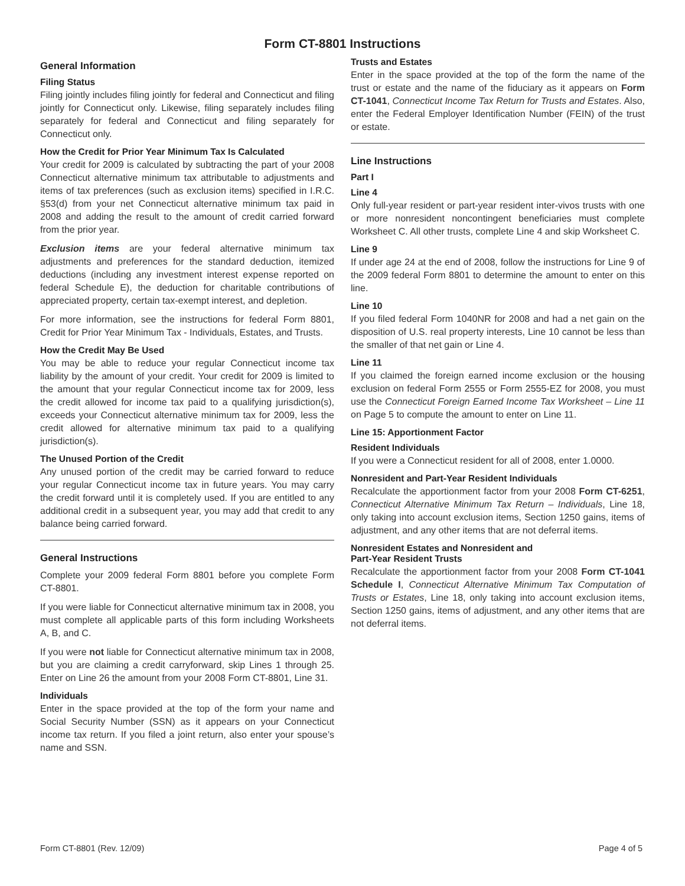Form CT-8801 Instructions
General Information
Filing Status
Filing jointly includes filing jointly for federal and Connecticut and filing jointly for Connecticut only. Likewise, filing separately includes filing separately for federal and Connecticut and filing separately for Connecticut only.
How the Credit for Prior Year Minimum Tax Is Calculated
Your credit for 2009 is calculated by subtracting the part of your 2008 Connecticut alternative minimum tax attributable to adjustments and items of tax preferences (such as exclusion items) specified in I.R.C. §53(d) from your net Connecticut alternative minimum tax paid in 2008 and adding the result to the amount of credit carried forward from the prior year.
Exclusion items are your federal alternative minimum tax adjustments and preferences for the standard deduction, itemized deductions (including any investment interest expense reported on federal Schedule E), the deduction for charitable contributions of appreciated property, certain tax-exempt interest, and depletion.
For more information, see the instructions for federal Form 8801, Credit for Prior Year Minimum Tax - Individuals, Estates, and Trusts.
How the Credit May Be Used
You may be able to reduce your regular Connecticut income tax liability by the amount of your credit. Your credit for 2009 is limited to the amount that your regular Connecticut income tax for 2009, less the credit allowed for income tax paid to a qualifying jurisdiction(s), exceeds your Connecticut alternative minimum tax for 2009, less the credit allowed for alternative minimum tax paid to a qualifying jurisdiction(s).
The Unused Portion of the Credit
Any unused portion of the credit may be carried forward to reduce your regular Connecticut income tax in future years. You may carry the credit forward until it is completely used. If you are entitled to any additional credit in a subsequent year, you may add that credit to any balance being carried forward.
General Instructions
Complete your 2009 federal Form 8801 before you complete Form CT-8801.
If you were liable for Connecticut alternative minimum tax in 2008, you must complete all applicable parts of this form including Worksheets A, B, and C.
If you were not liable for Connecticut alternative minimum tax in 2008, but you are claiming a credit carryforward, skip Lines 1 through 25. Enter on Line 26 the amount from your 2008 Form CT-8801, Line 31.
Individuals
Enter in the space provided at the top of the form your name and Social Security Number (SSN) as it appears on your Connecticut income tax return. If you filed a joint return, also enter your spouse’s name and SSN.
Trusts and Estates
Enter in the space provided at the top of the form the name of the trust or estate and the name of the fiduciary as it appears on Form CT-1041, Connecticut Income Tax Return for Trusts and Estates. Also, enter the Federal Employer Identification Number (FEIN) of the trust or estate.
Line Instructions
Part I
Line 4
Only full-year resident or part-year resident inter-vivos trusts with one or more nonresident noncontingent beneficiaries must complete Worksheet C. All other trusts, complete Line 4 and skip Worksheet C.
Line 9
If under age 24 at the end of 2008, follow the instructions for Line 9 of the 2009 federal Form 8801 to determine the amount to enter on this line.
Line 10
If you filed federal Form 1040NR for 2008 and had a net gain on the disposition of U.S. real property interests, Line 10 cannot be less than the smaller of that net gain or Line 4.
Line 11
If you claimed the foreign earned income exclusion or the housing exclusion on federal Form 2555 or Form 2555-EZ for 2008, you must use the Connecticut Foreign Earned Income Tax Worksheet – Line 11 on Page 5 to compute the amount to enter on Line 11.
Line 15: Apportionment Factor
Resident Individuals
If you were a Connecticut resident for all of 2008, enter 1.0000.
Nonresident and Part-Year Resident Individuals
Recalculate the apportionment factor from your 2008 Form CT-6251, Connecticut Alternative Minimum Tax Return – Individuals, Line 18, only taking into account exclusion items, Section 1250 gains, items of adjustment, and any other items that are not deferral items.
Nonresident Estates and Nonresident and
Part-Year Resident Trusts
Recalculate the apportionment factor from your 2008 Form CT-1041 Schedule I, Connecticut Alternative Minimum Tax Computation of Trusts or Estates, Line 18, only taking into account exclusion items, Section 1250 gains, items of adjustment, and any other items that are not deferral items.
Form CT-8801 (Rev. 12/09) Page 4 of 5